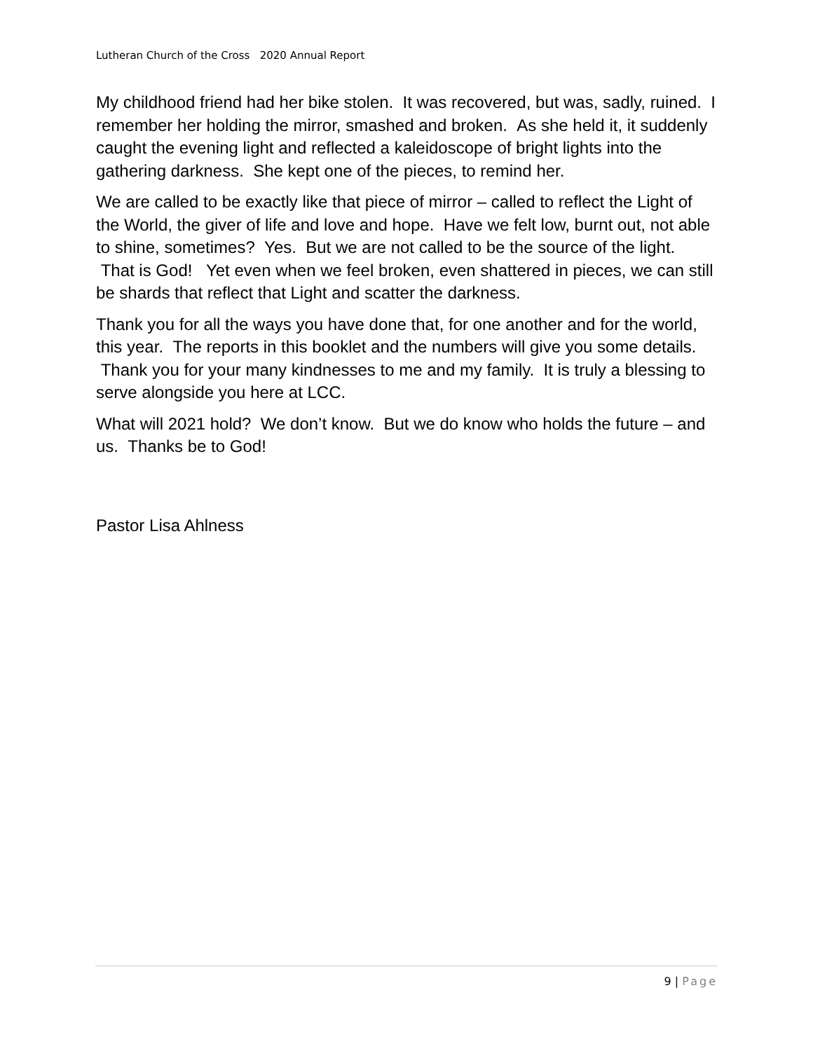Lutheran Church of the Cross 2020 Annual Report
My childhood friend had her bike stolen. It was recovered, but was, sadly, ruined. I remember her holding the mirror, smashed and broken. As she held it, it suddenly caught the evening light and reflected a kaleidoscope of bright lights into the gathering darkness. She kept one of the pieces, to remind her.
We are called to be exactly like that piece of mirror – called to reflect the Light of the World, the giver of life and love and hope. Have we felt low, burnt out, not able to shine, sometimes? Yes. But we are not called to be the source of the light. That is God! Yet even when we feel broken, even shattered in pieces, we can still be shards that reflect that Light and scatter the darkness.
Thank you for all the ways you have done that, for one another and for the world, this year. The reports in this booklet and the numbers will give you some details. Thank you for your many kindnesses to me and my family. It is truly a blessing to serve alongside you here at LCC.
What will 2021 hold? We don’t know. But we do know who holds the future – and us. Thanks be to God!
Pastor Lisa Ahlness
9 | Page